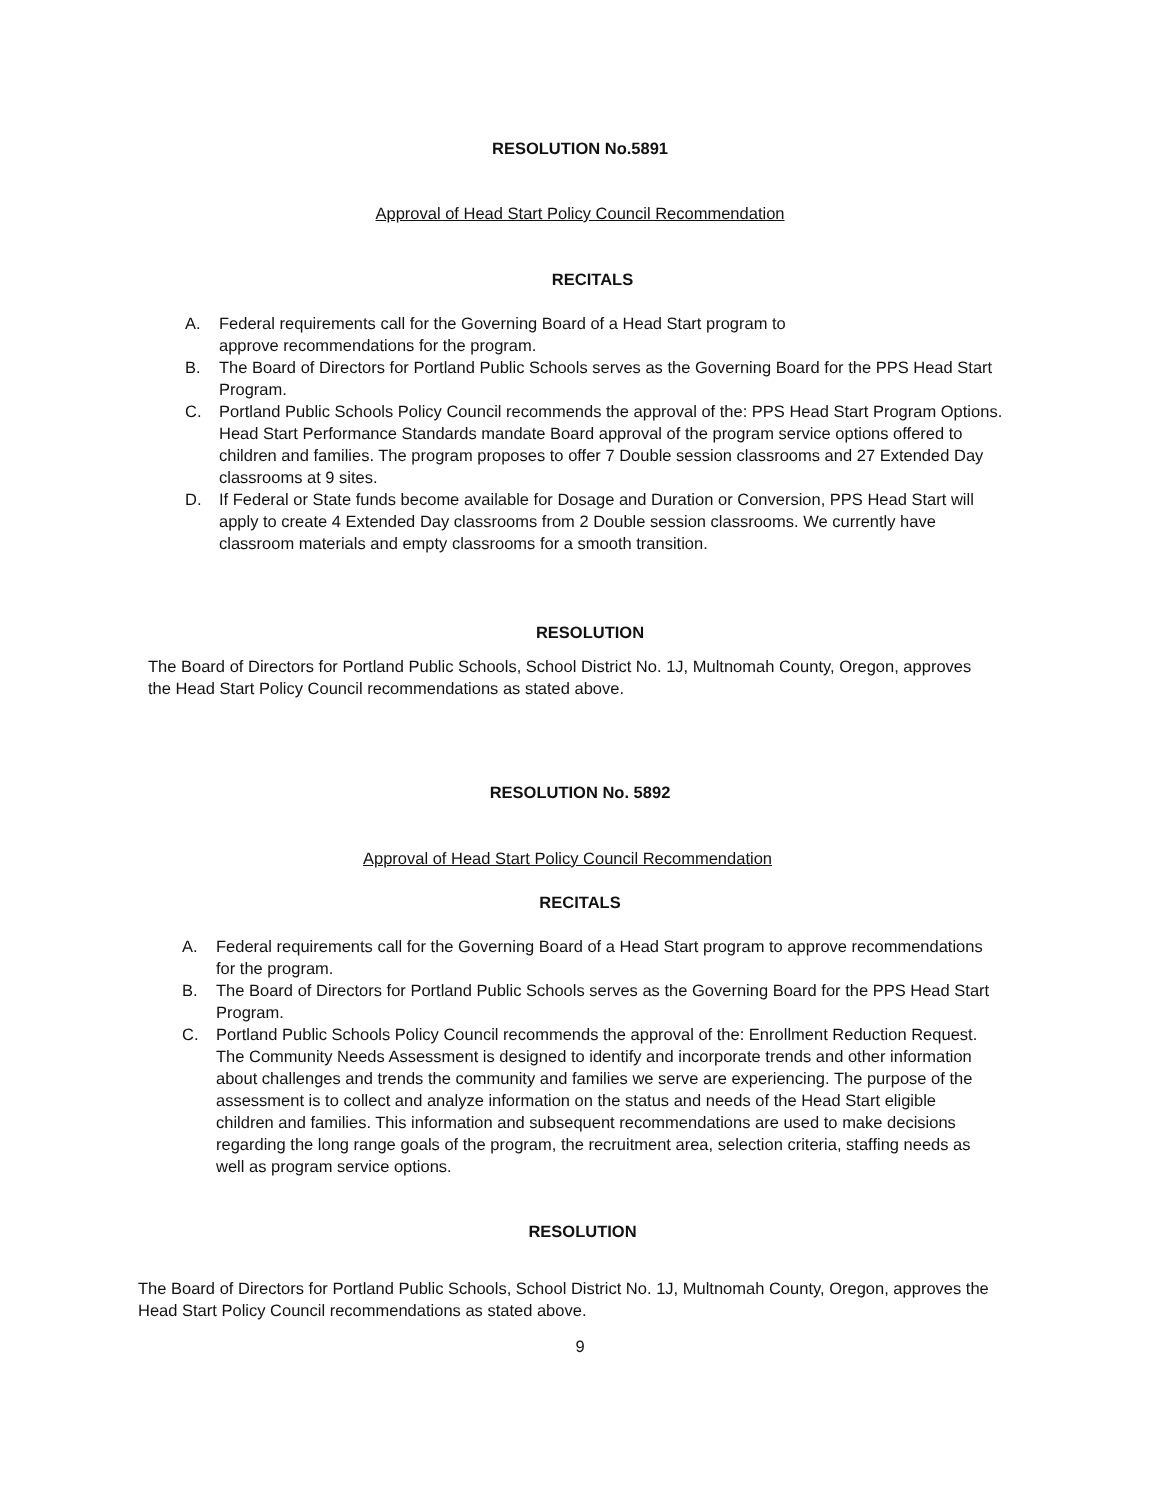RESOLUTION No.5891
Approval of Head Start Policy Council Recommendation
RECITALS
A. Federal requirements call for the Governing Board of a Head Start program to
approve recommendations for the program.
B. The Board of Directors for Portland Public Schools serves as the Governing Board for the PPS Head Start Program.
C. Portland Public Schools Policy Council recommends the approval of the: PPS Head Start Program Options. Head Start Performance Standards mandate Board approval of the program service options offered to children and families. The program proposes to offer 7 Double session classrooms and 27 Extended Day classrooms at 9 sites.
D. If Federal or State funds become available for Dosage and Duration or Conversion, PPS Head Start will apply to create 4 Extended Day classrooms from 2 Double session classrooms. We currently have classroom materials and empty classrooms for a smooth transition.
RESOLUTION
The Board of Directors for Portland Public Schools, School District No. 1J, Multnomah County, Oregon, approves the Head Start Policy Council recommendations as stated above.
RESOLUTION No. 5892
Approval of Head Start Policy Council Recommendation
RECITALS
A. Federal requirements call for the Governing Board of a Head Start program to approve recommendations for the program.
B. The Board of Directors for Portland Public Schools serves as the Governing Board for the PPS Head Start Program.
C. Portland Public Schools Policy Council recommends the approval of the: Enrollment Reduction Request. The Community Needs Assessment is designed to identify and incorporate trends and other information about challenges and trends the community and families we serve are experiencing. The purpose of the assessment is to collect and analyze information on the status and needs of the Head Start eligible children and families. This information and subsequent recommendations are used to make decisions regarding the long range goals of the program, the recruitment area, selection criteria, staffing needs as well as program service options.
RESOLUTION
The Board of Directors for Portland Public Schools, School District No. 1J, Multnomah County, Oregon, approves the Head Start Policy Council recommendations as stated above.
9